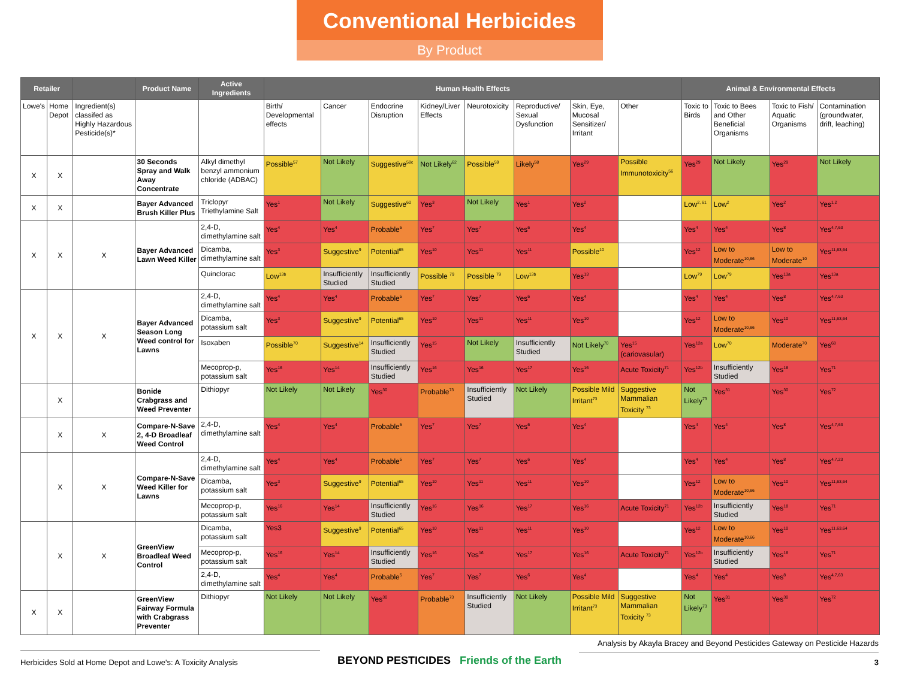Conventional Herbicides
By Product
| Retailer | | | Product Name | Active Ingredients | Human Health Effects | | | | | | | | Animal & Environmental Effects | | | |
| --- | --- | --- | --- | --- | --- | --- | --- | --- | --- | --- | --- | --- | --- | --- | --- | --- |
| Lowe's | Home Depot | Ingredient(s) classifed as Highly Hazardous Pesticide(s)* | | | Birth/ Developmental effects | Cancer | Endocrine Disruption | Kidney/Liver Effects | Neurotoxicity | Reproductive/ Sexual Dysfunction | Skin, Eye, Mucosal Sensitizer/ Irritant | Other | Toxic to Birds | Toxic to Bees and Other Beneficial Organisms | Toxic to Fish/ Aquatic Organisms | Contamination (groundwater, drift, leaching) |
| X | X | | 30 Seconds Spray and Walk Away Concentrate | Alkyl dimethyl benzyl ammonium chloride (ADBAC) | Possible<sup>57</sup> | Not Likely | Suggestive<sup>58c</sup> | Not Likely<sup>62</sup> | Possible<sup>59</sup> | Likely<sup>58</sup> | Yes<sup>29</sup> | Possible Immunotoxicity<sup>56</sup> | Yes<sup>29</sup> | Not Likely | Yes<sup>29</sup> | Not Likely |
| X | X | | Bayer Advanced Brush Killer Plus | Triclopyr Triethylamine Salt | Yes<sup>1</sup> | Not Likely | Suggestive<sup>60</sup> | Yes<sup>3</sup> | Not Likely | Yes<sup>1</sup> | Yes<sup>2</sup> | | Low<sup>2, 61</sup> | Low<sup>2</sup> | Yes<sup>2</sup> | Yes<sup>1,2</sup> |
| X | X | X | Bayer Advanced Lawn Weed Killer | 2,4-D, dimethylamine salt | Yes<sup>4</sup> | Yes<sup>4</sup> | Probable<sup>5</sup> | Yes<sup>7</sup> | Yes<sup>7</sup> | Yes<sup>6</sup> | Yes<sup>4</sup> | | Yes<sup>4</sup> | Yes<sup>4</sup> | Yes<sup>8</sup> | Yes<sup>4,7,63</sup> |
| | | | | Dicamba, dimethylamine salt | Yes<sup>3</sup> | Suggestive<sup>9</sup> | Potential<sup>65</sup> | Yes<sup>10</sup> | Yes<sup>11</sup> | Yes<sup>11</sup> | Possible<sup>10</sup> | | Yes<sup>12</sup> | Low to Moderate<sup>10,66</sup> | Low to Moderate<sup>10</sup> | Yes<sup>11,63,64</sup> |
| | | | | Quinclorac | Low<sup>13b</sup> | Insufficiently Studied | Insufficiently Studied | Possible <sup>79</sup> | Possible <sup>79</sup> | Low<sup>13b</sup> | Yes<sup>13</sup> | | Low<sup>79</sup> | Low<sup>79</sup> | Yes<sup>13a</sup> | Yes<sup>13a</sup> |
| X | X | X | Bayer Advanced Season Long Weed control for Lawns | 2,4-D, dimethylamine salt | Yes<sup>4</sup> | Yes<sup>4</sup> | Probable<sup>5</sup> | Yes<sup>7</sup> | Yes<sup>7</sup> | Yes<sup>6</sup> | Yes<sup>4</sup> | | Yes<sup>4</sup> | Yes<sup>4</sup> | Yes<sup>8</sup> | Yes<sup>4,7,63</sup> |
| | | | | Dicamba, potassium salt | Yes<sup>3</sup> | Suggestive<sup>9</sup> | Potential<sup>65</sup> | Yes<sup>10</sup> | Yes<sup>11</sup> | Yes<sup>11</sup> | Yes<sup>10</sup> | | Yes<sup>12</sup> | Low to Moderate<sup>10,66</sup> | Yes<sup>10</sup> | Yes<sup>11,63,64</sup> |
| | | | | Isoxaben | Possible<sup>70</sup> | Suggestive<sup>14</sup> | Insufficiently Studied | Yes<sup>15</sup> | Not Likely | Insufficiently Studied | Not Likely<sup>70</sup> | Yes<sup>15</sup> (cariovasular) | Yes<sup>12a</sup> | Low<sup>70</sup> | Moderate<sup>70</sup> | Yes<sup>68</sup> |
| | | | | Mecoprop-p, potassium salt | Yes<sup>16</sup> | Yes<sup>14</sup> | Insufficiently Studied | Yes<sup>16</sup> | Yes<sup>16</sup> | Yes<sup>17</sup> | Yes<sup>16</sup> | Acute Toxicity<sup>71</sup> | Yes<sup>12b</sup> | Insufficiently Studied | Yes<sup>18</sup> | Yes<sup>71</sup> |
| | X | | Bonide Crabgrass and Weed Preventer | Dithiopyr | Not Likely | Not Likely | Yes<sup>30</sup> | Probable<sup>73</sup> | Insufficiently Studied | Not Likely | Possible Mild Irritant<sup>73</sup> | Suggestive Mammalian Toxicity <sup>73</sup> | Not Likely<sup>73</sup> | Yes<sup>31</sup> | Yes<sup>30</sup> | Yes<sup>72</sup> |
| | X | X | Compare-N-Save 2, 4-D Broadleaf Weed Control | 2,4-D, dimethylamine salt | Yes<sup>4</sup> | Yes<sup>4</sup> | Probable<sup>5</sup> | Yes<sup>7</sup> | Yes<sup>7</sup> | Yes<sup>6</sup> | Yes<sup>4</sup> | | Yes<sup>4</sup> | Yes<sup>4</sup> | Yes<sup>8</sup> | Yes<sup>4,7,63</sup> |
| | X | X | Compare-N-Save Weed Killer for Lawns | 2,4-D, dimethylamine salt | Yes<sup>4</sup> | Yes<sup>4</sup> | Probable<sup>5</sup> | Yes<sup>7</sup> | Yes<sup>7</sup> | Yes<sup>6</sup> | Yes<sup>4</sup> | | Yes<sup>4</sup> | Yes<sup>4</sup> | Yes<sup>8</sup> | Yes<sup>4,7,23</sup> |
| | | | | Dicamba, potassium salt | Yes<sup>3</sup> | Suggestive<sup>9</sup> | Potential<sup>65</sup> | Yes<sup>10</sup> | Yes<sup>11</sup> | Yes<sup>11</sup> | Yes<sup>10</sup> | | Yes<sup>12</sup> | Low to Moderate<sup>10,66</sup> | Yes<sup>10</sup> | Yes<sup>11,63,64</sup> |
| | | | | Mecoprop-p, potassium salt | Yes<sup>16</sup> | Yes<sup>14</sup> | Insufficiently Studied | Yes<sup>16</sup> | Yes<sup>16</sup> | Yes<sup>17</sup> | Yes<sup>16</sup> | Acute Toxicity<sup>71</sup> | Yes<sup>12b</sup> | Insufficiently Studied | Yes<sup>18</sup> | Yes<sup>71</sup> |
| | X | X | GreenView Broadleaf Weed Control | Dicamba, potassium salt | Yes3 | Suggestive<sup>9</sup> | Potential<sup>65</sup> | Yes<sup>10</sup> | Yes<sup>11</sup> | Yes<sup>11</sup> | Yes<sup>10</sup> | | Yes<sup>12</sup> | Low to Moderate<sup>10,66</sup> | Yes<sup>10</sup> | Yes<sup>11,63,64</sup> |
| | | | | Mecoprop-p, potassium salt | Yes<sup>16</sup> | Yes<sup>14</sup> | Insufficiently Studied | Yes<sup>16</sup> | Yes<sup>16</sup> | Yes<sup>17</sup> | Yes<sup>16</sup> | Acute Toxicity<sup>71</sup> | Yes<sup>12b</sup> | Insufficiently Studied | Yes<sup>18</sup> | Yes<sup>71</sup> |
| | | | | 2,4-D, dimethylamine salt | Yes<sup>4</sup> | Yes<sup>4</sup> | Probable<sup>5</sup> | Yes<sup>7</sup> | Yes<sup>7</sup> | Yes<sup>6</sup> | Yes<sup>4</sup> | | Yes<sup>4</sup> | Yes<sup>4</sup> | Yes<sup>8</sup> | Yes<sup>4,7,63</sup> |
| X | X | | GreenView Fairway Formula with Crabgrass Preventer | Dithiopyr | Not Likely | Not Likely | Yes<sup>30</sup> | Probable<sup>73</sup> | Insufficiently Studied | Not Likely | Possible Mild Irritant<sup>73</sup> | Suggestive Mammalian Toxicity <sup>73</sup> | Not Likely<sup>73</sup> | Yes<sup>31</sup> | Yes<sup>30</sup> | Yes<sup>72</sup> |
Herbicides Sold at Home Depot and Lowe's: A Toxicity Analysis
BEYOND PESTICIDES Friends of the Earth
Analysis by Akayla Bracey and Beyond Pesticides Gateway on Pesticide Hazards
3